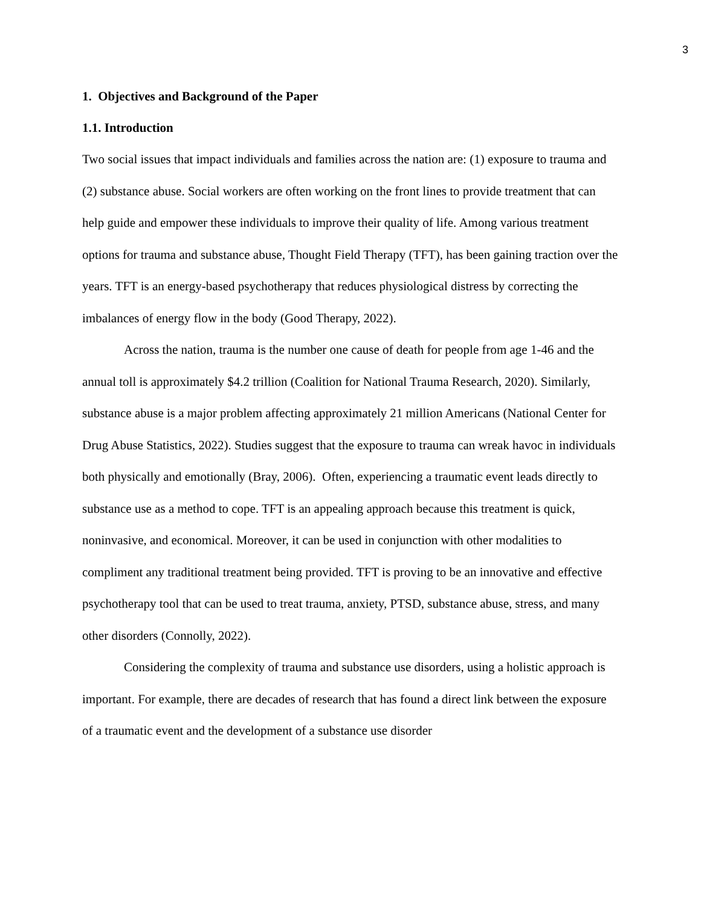3
1. Objectives and Background of the Paper
1.1. Introduction
Two social issues that impact individuals and families across the nation are: (1) exposure to trauma and (2) substance abuse. Social workers are often working on the front lines to provide treatment that can help guide and empower these individuals to improve their quality of life. Among various treatment options for trauma and substance abuse, Thought Field Therapy (TFT), has been gaining traction over the years. TFT is an energy-based psychotherapy that reduces physiological distress by correcting the imbalances of energy flow in the body (Good Therapy, 2022).
Across the nation, trauma is the number one cause of death for people from age 1-46 and the annual toll is approximately $4.2 trillion (Coalition for National Trauma Research, 2020). Similarly, substance abuse is a major problem affecting approximately 21 million Americans (National Center for Drug Abuse Statistics, 2022). Studies suggest that the exposure to trauma can wreak havoc in individuals both physically and emotionally (Bray, 2006). Often, experiencing a traumatic event leads directly to substance use as a method to cope. TFT is an appealing approach because this treatment is quick, noninvasive, and economical. Moreover, it can be used in conjunction with other modalities to compliment any traditional treatment being provided. TFT is proving to be an innovative and effective psychotherapy tool that can be used to treat trauma, anxiety, PTSD, substance abuse, stress, and many other disorders (Connolly, 2022).
Considering the complexity of trauma and substance use disorders, using a holistic approach is important. For example, there are decades of research that has found a direct link between the exposure of a traumatic event and the development of a substance use disorder